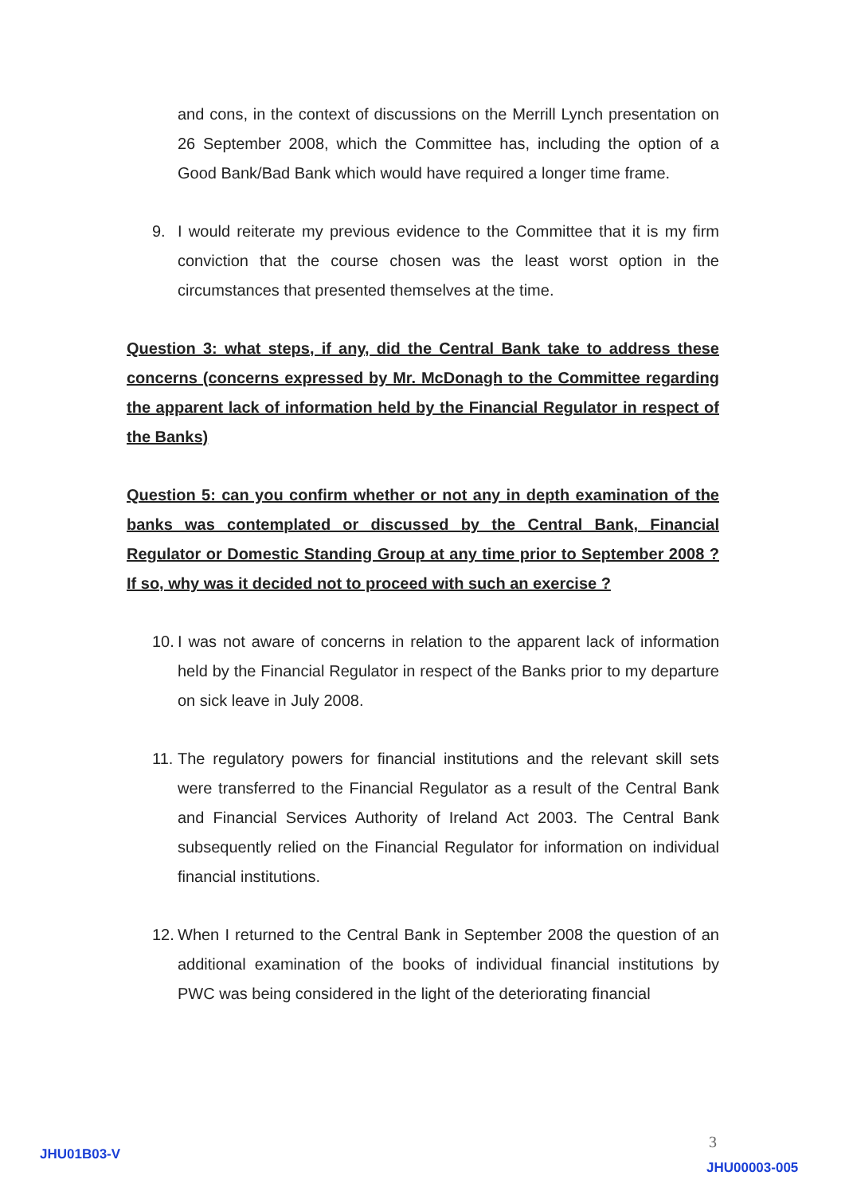and cons, in the context of discussions on the Merrill Lynch presentation on 26 September 2008, which the Committee has, including the option of a Good Bank/Bad Bank which would have required a longer time frame.
9. I would reiterate my previous evidence to the Committee that it is my firm conviction that the course chosen was the least worst option in the circumstances that presented themselves at the time.
Question 3: what steps, if any, did the Central Bank take to address these concerns (concerns expressed by Mr. McDonagh to the Committee regarding the apparent lack of information held by the Financial Regulator in respect of the Banks)
Question 5: can you confirm whether or not any in depth examination of the banks was contemplated or discussed by the Central Bank, Financial Regulator or Domestic Standing Group at any time prior to September 2008 ? If so, why was it decided not to proceed with such an exercise ?
10.
I was not aware of concerns in relation to the apparent lack of information held by the Financial Regulator in respect of the Banks prior to my departure on sick leave in July 2008.
11.
The regulatory powers for financial institutions and the relevant skill sets were transferred to the Financial Regulator as a result of the Central Bank and Financial Services Authority of Ireland Act 2003. The Central Bank subsequently relied on the Financial Regulator for information on individual financial institutions.
12.
When I returned to the Central Bank in September 2008 the question of an additional examination of the books of individual financial institutions by PWC was being considered in the light of the deteriorating financial
JHU01B03-V
3
JHU00003-005